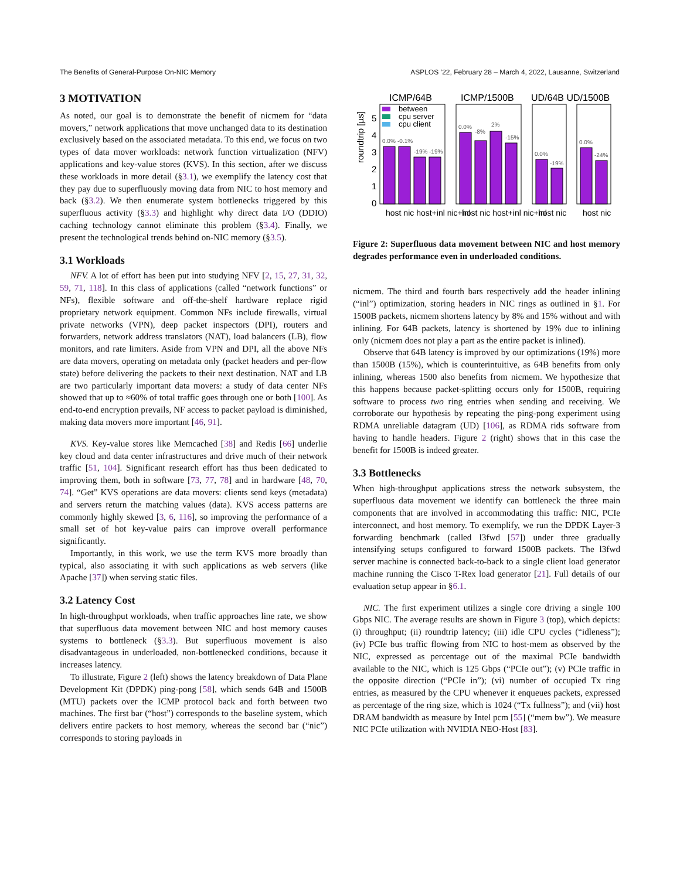The Benefits of General-Purpose On-NIC Memory ASPLOS ’22, February 28 – March 4, 2022, Lausanne, Switzerland
3 MOTIVATION
As noted, our goal is to demonstrate the benefit of nicmem for “data movers,” network applications that move unchanged data to its destination exclusively based on the associated metadata. To this end, we focus on two types of data mover workloads: network function virtualization (NFV) applications and key-value stores (KVS). In this section, after we discuss these workloads in more detail (§3.1), we exemplify the latency cost that they pay due to superfluously moving data from NIC to host memory and back (§3.2). We then enumerate system bottlenecks triggered by this superfluous activity (§3.3) and highlight why direct data I/O (DDIO) caching technology cannot eliminate this problem (§3.4). Finally, we present the technological trends behind on-NIC memory (§3.5).
3.1 Workloads
NFV. A lot of effort has been put into studying NFV [2, 15, 27, 31, 32, 59, 71, 118]. In this class of applications (called “network functions” or NFs), flexible software and off-the-shelf hardware replace rigid proprietary network equipment. Common NFs include firewalls, virtual private networks (VPN), deep packet inspectors (DPI), routers and forwarders, network address translators (NAT), load balancers (LB), flow monitors, and rate limiters. Aside from VPN and DPI, all the above NFs are data movers, operating on metadata only (packet headers and per-flow state) before delivering the packets to their next destination. NAT and LB are two particularly important data movers: a study of data center NFs showed that up to ≈60% of total traffic goes through one or both [100]. As end-to-end encryption prevails, NF access to packet payload is diminished, making data movers more important [46, 91].
KVS. Key-value stores like Memcached [38] and Redis [66] underlie key cloud and data center infrastructures and drive much of their network traffic [51, 104]. Significant research effort has thus been dedicated to improving them, both in software [73, 77, 78] and in hardware [48, 70, 74]. “Get” KVS operations are data movers: clients send keys (metadata) and servers return the matching values (data). KVS access patterns are commonly highly skewed [3, 6, 116], so improving the performance of a small set of hot key-value pairs can improve overall performance significantly.
Importantly, in this work, we use the term KVS more broadly than typical, also associating it with such applications as web servers (like Apache [37]) when serving static files.
3.2 Latency Cost
In high-throughput workloads, when traffic approaches line rate, we show that superfluous data movement between NIC and host memory causes systems to bottleneck (§3.3). But superfluous movement is also disadvantageous in underloaded, non-bottlenecked conditions, because it increases latency.
To illustrate, Figure 2 (left) shows the latency breakdown of Data Plane Development Kit (DPDK) ping-pong [58], which sends 64B and 1500B (MTU) packets over the ICMP protocol back and forth between two machines. The first bar (“host”) corresponds to the baseline system, which delivers entire packets to host memory, whereas the second bar (“nic”) corresponds to storing payloads in
ICMP/64B
ICMP/1500B
UD/64B UD/1500B
roundtrip [µs]
0
1
2
3
4
5
between
cpu server
cpu client
0.0%
-0.1%
-19%
-19%
0.0%
-8%
2%
-15%
0.0%
-19%
0.0%
-24%
host nic host+inl nic+inl
host nic host+inl nic+inl
host nic
host nic
Figure 2: Superfluous data movement between NIC and host memory degrades performance even in underloaded conditions.
nicmem. The third and fourth bars respectively add the header inlining (“inl”) optimization, storing headers in NIC rings as outlined in §1. For 1500B packets, nicmem shortens latency by 8% and 15% without and with inlining. For 64B packets, latency is shortened by 19% due to inlining only (nicmem does not play a part as the entire packet is inlined).
Observe that 64B latency is improved by our optimizations (19%) more than 1500B (15%), which is counterintuitive, as 64B benefits from only inlining, whereas 1500 also benefits from nicmem. We hypothesize that this happens because packet-splitting occurs only for 1500B, requiring software to process two ring entries when sending and receiving. We corroborate our hypothesis by repeating the ping-pong experiment using RDMA unreliable datagram (UD) [106], as RDMA rids software from having to handle headers. Figure 2 (right) shows that in this case the benefit for 1500B is indeed greater.
3.3 Bottlenecks
When high-throughput applications stress the network subsystem, the superfluous data movement we identify can bottleneck the three main components that are involved in accommodating this traffic: NIC, PCIe interconnect, and host memory. To exemplify, we run the DPDK Layer-3 forwarding benchmark (called l3fwd [57]) under three gradually intensifying setups configured to forward 1500B packets. The l3fwd server machine is connected back-to-back to a single client load generator machine running the Cisco T-Rex load generator [21]. Full details of our evaluation setup appear in §6.1.
NIC. The first experiment utilizes a single core driving a single 100 Gbps NIC. The average results are shown in Figure 3 (top), which depicts: (i) throughput; (ii) roundtrip latency; (iii) idle CPU cycles (“idleness”); (iv) PCIe bus traffic flowing from NIC to host-mem as observed by the NIC, expressed as percentage out of the maximal PCIe bandwidth available to the NIC, which is 125 Gbps (“PCIe out”); (v) PCIe traffic in the opposite direction (“PCIe in”); (vi) number of occupied Tx ring entries, as measured by the CPU whenever it enqueues packets, expressed as percentage of the ring size, which is 1024 (“Tx fullness”); and (vii) host DRAM bandwidth as measure by Intel pcm [55] (“mem bw”). We measure NIC PCIe utilization with NVIDIA NEO-Host [83].